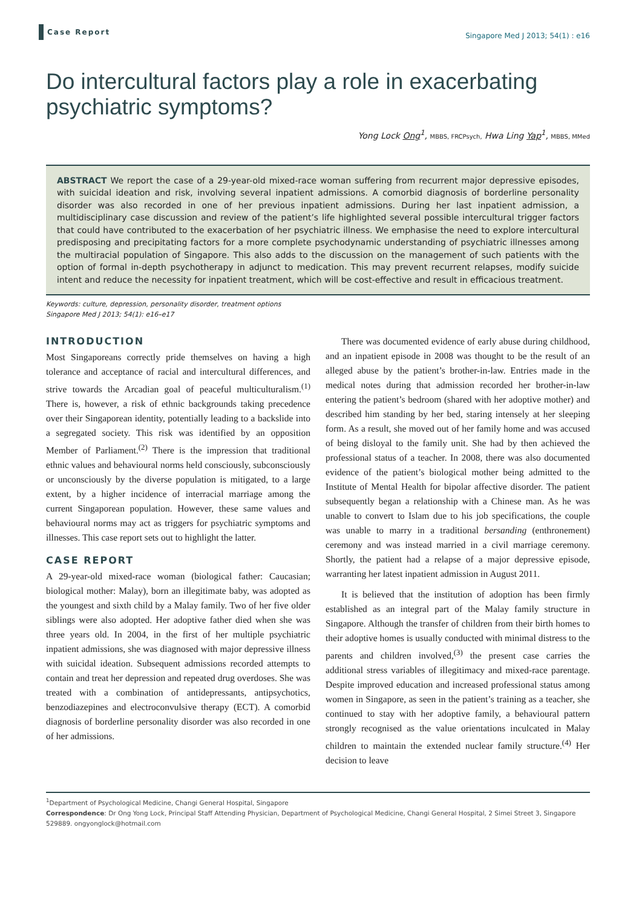Case Report
Singapore Med J 2013; 54(1) : e16
Do intercultural factors play a role in exacerbating psychiatric symptoms?
Yong Lock Ong<sup>1</sup>, MBBS, FRCPsych, Hwa Ling Yap<sup>1</sup>, MBBS, MMed
ABSTRACT We report the case of a 29-year-old mixed-race woman suffering from recurrent major depressive episodes, with suicidal ideation and risk, involving several inpatient admissions. A comorbid diagnosis of borderline personality disorder was also recorded in one of her previous inpatient admissions. During her last inpatient admission, a multidisciplinary case discussion and review of the patient’s life highlighted several possible intercultural trigger factors that could have contributed to the exacerbation of her psychiatric illness. We emphasise the need to explore intercultural predisposing and precipitating factors for a more complete psychodynamic understanding of psychiatric illnesses among the multiracial population of Singapore. This also adds to the discussion on the management of such patients with the option of formal in-depth psychotherapy in adjunct to medication. This may prevent recurrent relapses, modify suicide intent and reduce the necessity for inpatient treatment, which will be cost-effective and result in efficacious treatment.
Keywords: culture, depression, personality disorder, treatment options
Singapore Med J 2013; 54(1): e16–e17
INTRODUCTION
Most Singaporeans correctly pride themselves on having a high tolerance and acceptance of racial and intercultural differences, and strive towards the Arcadian goal of peaceful multiculturalism.<sup>(1)</sup> There is, however, a risk of ethnic backgrounds taking precedence over their Singaporean identity, potentially leading to a backslide into a segregated society. This risk was identified by an opposition Member of Parliament.<sup>(2)</sup> There is the impression that traditional ethnic values and behavioural norms held consciously, subconsciously or unconsciously by the diverse population is mitigated, to a large extent, by a higher incidence of interracial marriage among the current Singaporean population. However, these same values and behavioural norms may act as triggers for psychiatric symptoms and illnesses. This case report sets out to highlight the latter.
CASE REPORT
A 29-year-old mixed-race woman (biological father: Caucasian; biological mother: Malay), born an illegitimate baby, was adopted as the youngest and sixth child by a Malay family. Two of her five older siblings were also adopted. Her adoptive father died when she was three years old. In 2004, in the first of her multiple psychiatric inpatient admissions, she was diagnosed with major depressive illness with suicidal ideation. Subsequent admissions recorded attempts to contain and treat her depression and repeated drug overdoses. She was treated with a combination of antidepressants, antipsychotics, benzodiazepines and electroconvulsive therapy (ECT). A comorbid diagnosis of borderline personality disorder was also recorded in one of her admissions.
There was documented evidence of early abuse during childhood, and an inpatient episode in 2008 was thought to be the result of an alleged abuse by the patient’s brother-in-law. Entries made in the medical notes during that admission recorded her brother-in-law entering the patient’s bedroom (shared with her adoptive mother) and described him standing by her bed, staring intensely at her sleeping form. As a result, she moved out of her family home and was accused of being disloyal to the family unit. She had by then achieved the professional status of a teacher. In 2008, there was also documented evidence of the patient’s biological mother being admitted to the Institute of Mental Health for bipolar affective disorder. The patient subsequently began a relationship with a Chinese man. As he was unable to convert to Islam due to his job specifications, the couple was unable to marry in a traditional bersanding (enthronement) ceremony and was instead married in a civil marriage ceremony. Shortly, the patient had a relapse of a major depressive episode, warranting her latest inpatient admission in August 2011.
It is believed that the institution of adoption has been firmly established as an integral part of the Malay family structure in Singapore. Although the transfer of children from their birth homes to their adoptive homes is usually conducted with minimal distress to the parents and children involved,<sup>(3)</sup> the present case carries the additional stress variables of illegitimacy and mixed-race parentage. Despite improved education and increased professional status among women in Singapore, as seen in the patient’s training as a teacher, she continued to stay with her adoptive family, a behavioural pattern strongly recognised as the value orientations inculcated in Malay children to maintain the extended nuclear family structure.<sup>(4)</sup> Her decision to leave
<sup>1</sup> Department of Psychological Medicine, Changi General Hospital, Singapore
Correspondence: Dr Ong Yong Lock, Principal Staff Attending Physician, Department of Psychological Medicine, Changi General Hospital, 2 Simei Street 3, Singapore 529889. ongyonglock@hotmail.com